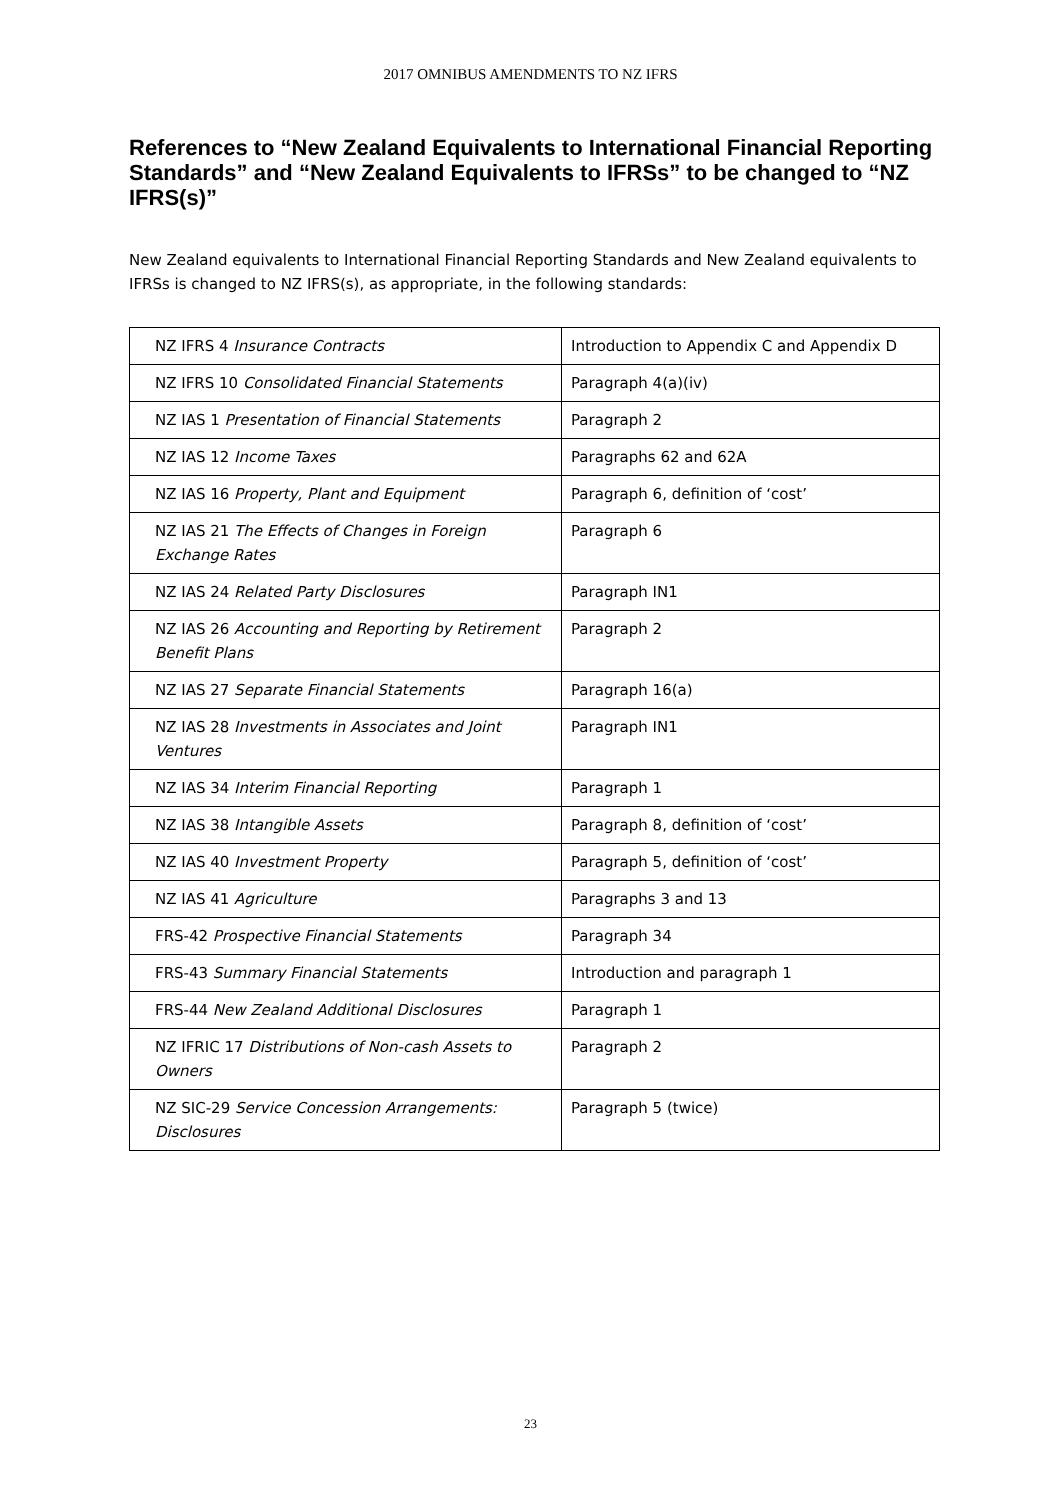2017 OMNIBUS AMENDMENTS TO NZ IFRS
References to “New Zealand Equivalents to International Financial Reporting Standards” and “New Zealand Equivalents to IFRSs” to be changed to “NZ IFRS(s)”
New Zealand equivalents to International Financial Reporting Standards and New Zealand equivalents to IFRSs is changed to NZ IFRS(s), as appropriate, in the following standards:
| NZ IFRS 4 Insurance Contracts | Introduction to Appendix C and Appendix D |
| NZ IFRS 10 Consolidated Financial Statements | Paragraph 4(a)(iv) |
| NZ IAS 1 Presentation of Financial Statements | Paragraph 2 |
| NZ IAS 12 Income Taxes | Paragraphs 62 and 62A |
| NZ IAS 16 Property, Plant and Equipment | Paragraph 6, definition of ‘cost’ |
| NZ IAS 21 The Effects of Changes in Foreign Exchange Rates | Paragraph 6 |
| NZ IAS 24 Related Party Disclosures | Paragraph IN1 |
| NZ IAS 26 Accounting and Reporting by Retirement Benefit Plans | Paragraph 2 |
| NZ IAS 27 Separate Financial Statements | Paragraph 16(a) |
| NZ IAS 28 Investments in Associates and Joint Ventures | Paragraph IN1 |
| NZ IAS 34 Interim Financial Reporting | Paragraph 1 |
| NZ IAS 38 Intangible Assets | Paragraph 8, definition of ‘cost’ |
| NZ IAS 40 Investment Property | Paragraph 5, definition of ‘cost’ |
| NZ IAS 41 Agriculture | Paragraphs 3 and 13 |
| FRS-42 Prospective Financial Statements | Paragraph 34 |
| FRS-43 Summary Financial Statements | Introduction and paragraph 1 |
| FRS-44 New Zealand Additional Disclosures | Paragraph 1 |
| NZ IFRIC 17 Distributions of Non-cash Assets to Owners | Paragraph 2 |
| NZ SIC-29 Service Concession Arrangements: Disclosures | Paragraph 5 (twice) |
23